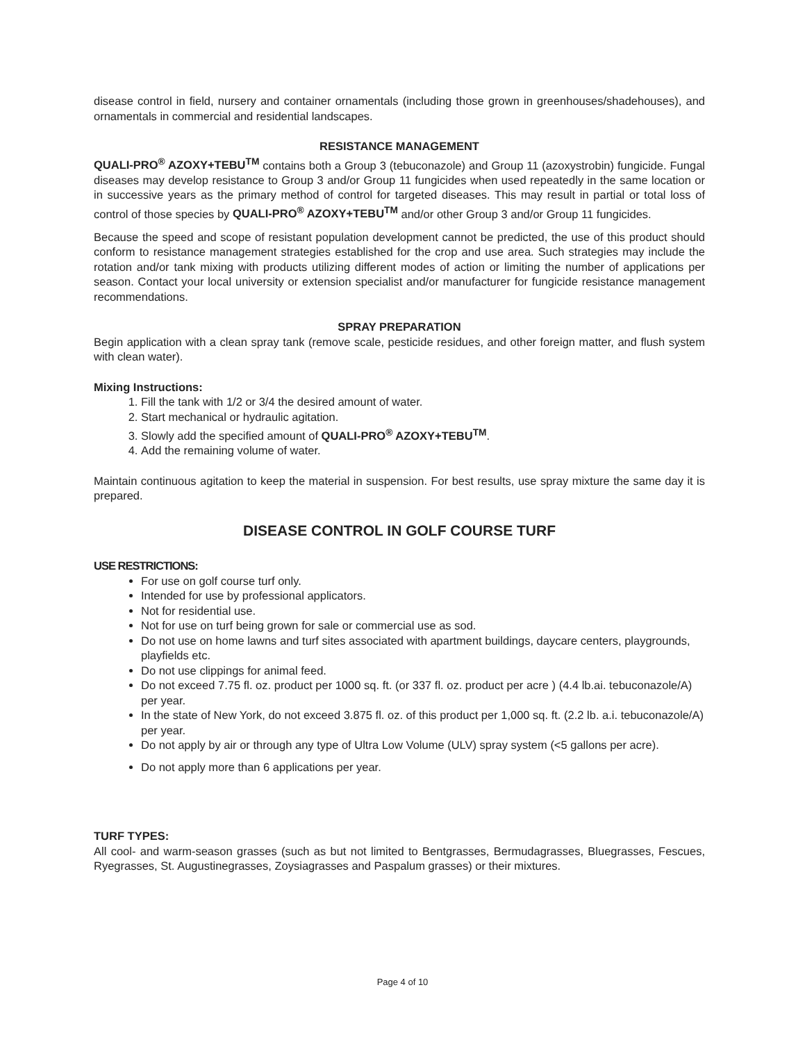disease control in field, nursery and container ornamentals (including those grown in greenhouses/shadehouses), and ornamentals in commercial and residential landscapes.
RESISTANCE MANAGEMENT
QUALI-PRO<sup>®</sup> AZOXY+TEBU<sup>TM</sup> contains both a Group 3 (tebuconazole) and Group 11 (azoxystrobin) fungicide. Fungal diseases may develop resistance to Group 3 and/or Group 11 fungicides when used repeatedly in the same location or in successive years as the primary method of control for targeted diseases. This may result in partial or total loss of control of those species by QUALI-PRO<sup>®</sup> AZOXY+TEBU<sup>TM</sup> and/or other Group 3 and/or Group 11 fungicides.
Because the speed and scope of resistant population development cannot be predicted, the use of this product should conform to resistance management strategies established for the crop and use area. Such strategies may include the rotation and/or tank mixing with products utilizing different modes of action or limiting the number of applications per season. Contact your local university or extension specialist and/or manufacturer for fungicide resistance management recommendations.
SPRAY PREPARATION
Begin application with a clean spray tank (remove scale, pesticide residues, and other foreign matter, and flush system with clean water).
Mixing Instructions:
1. Fill the tank with 1/2 or 3/4 the desired amount of water.
2. Start mechanical or hydraulic agitation.
3. Slowly add the specified amount of QUALI-PRO<sup>®</sup> AZOXY+TEBU<sup>TM</sup>.
4. Add the remaining volume of water.
Maintain continuous agitation to keep the material in suspension. For best results, use spray mixture the same day it is prepared.
DISEASE CONTROL IN GOLF COURSE TURF
USE RESTRICTIONS:
For use on golf course turf only.
Intended for use by professional applicators.
Not for residential use.
Not for use on turf being grown for sale or commercial use as sod.
Do not use on home lawns and turf sites associated with apartment buildings, daycare centers, playgrounds, playfields etc.
Do not use clippings for animal feed.
Do not exceed 7.75 fl. oz. product per 1000 sq. ft. (or 337 fl. oz. product per acre ) (4.4 lb.ai. tebuconazole/A) per year.
In the state of New York, do not exceed 3.875 fl. oz. of this product per 1,000 sq. ft. (2.2 lb. a.i. tebuconazole/A) per year.
Do not apply by air or through any type of Ultra Low Volume (ULV) spray system (<5 gallons per acre).
Do not apply more than 6 applications per year.
TURF TYPES:
All cool- and warm-season grasses (such as but not limited to Bentgrasses, Bermudagrasses, Bluegrasses, Fescues, Ryegrasses, St. Augustinegrasses, Zoysiagrasses and Paspalum grasses) or their mixtures.
Page 4 of 10